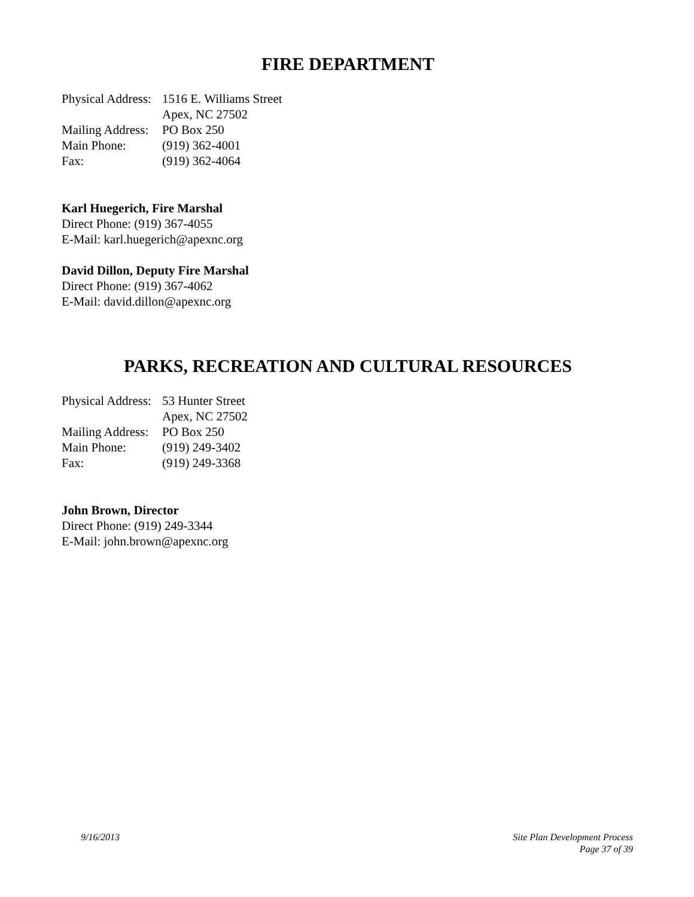FIRE DEPARTMENT
| Physical Address: | 1516 E. Williams Street |
| | Apex, NC 27502 |
| Mailing Address: | PO Box 250 |
| Main Phone: | (919) 362-4001 |
| Fax: | (919) 362-4064 |
Karl Huegerich, Fire Marshal
Direct Phone: (919) 367-4055
E-Mail: karl.huegerich@apexnc.org
David Dillon, Deputy Fire Marshal
Direct Phone: (919) 367-4062
E-Mail: david.dillon@apexnc.org
PARKS, RECREATION AND CULTURAL RESOURCES
| Physical Address: | 53 Hunter Street |
| | Apex, NC 27502 |
| Mailing Address: | PO Box 250 |
| Main Phone: | (919) 249-3402 |
| Fax: | (919) 249-3368 |
John Brown, Director
Direct Phone: (919) 249-3344
E-Mail: john.brown@apexnc.org
9/16/2013 Site Plan Development Process
Page 37 of 39